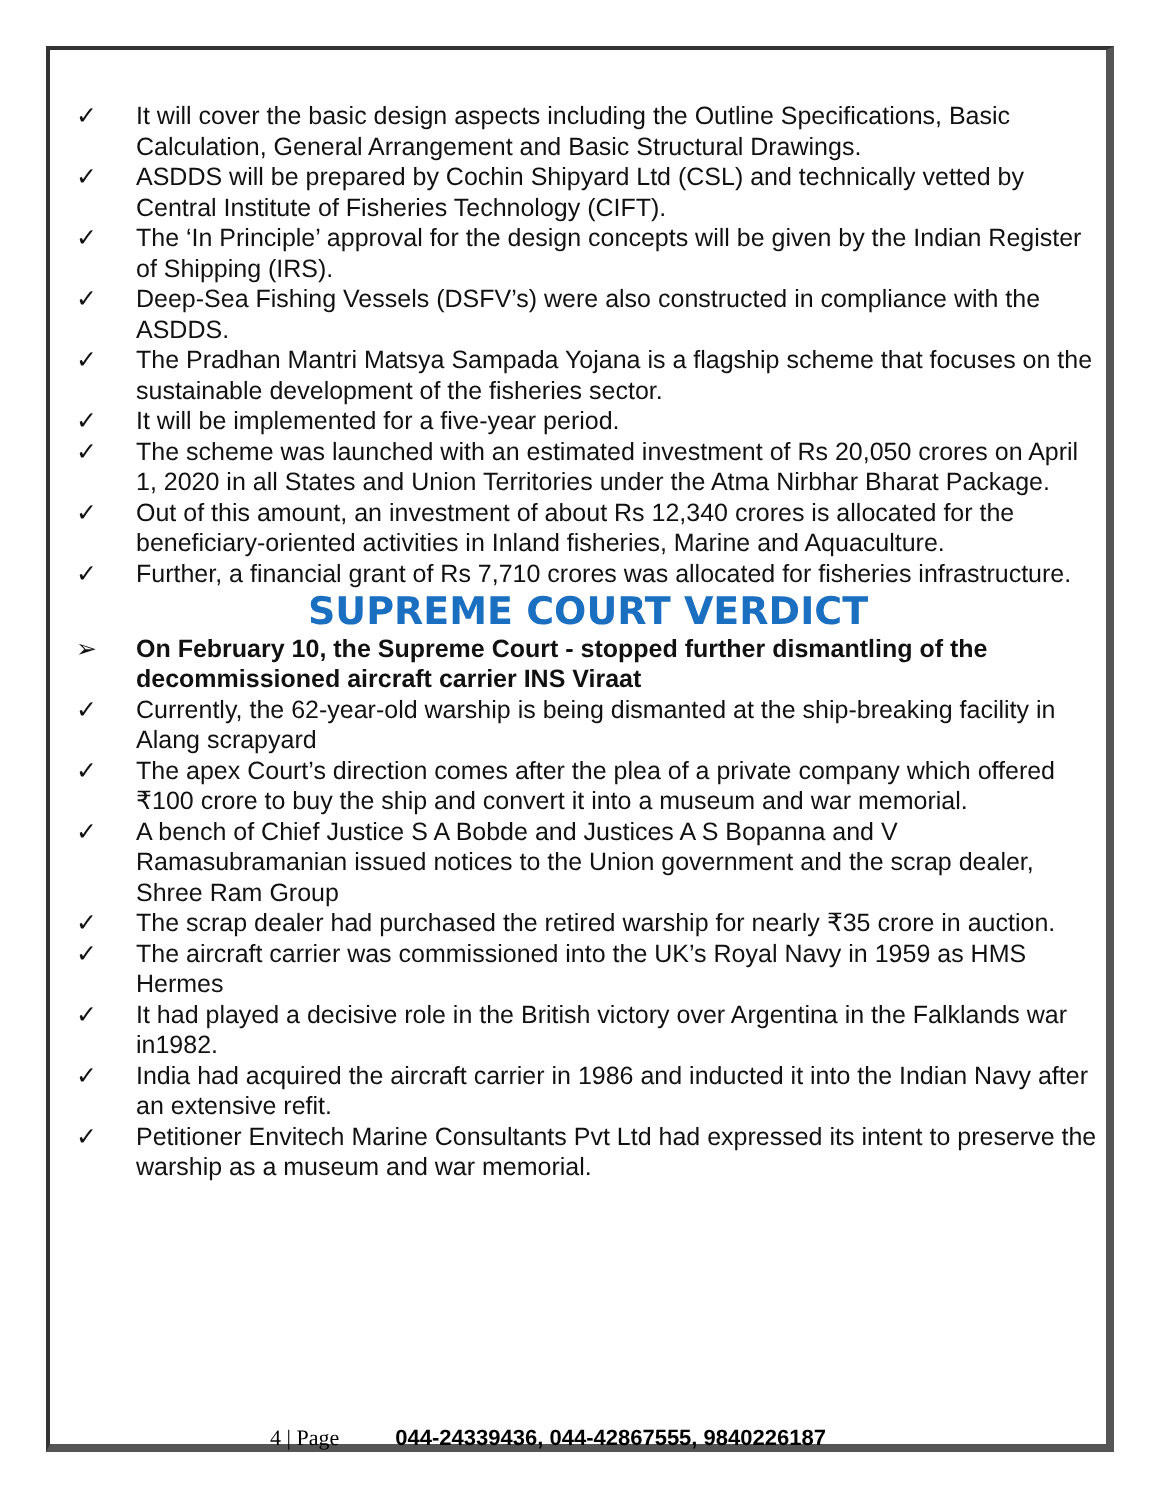✓ It will cover the basic design aspects including the Outline Specifications, Basic Calculation, General Arrangement and Basic Structural Drawings.
✓ ASDDS will be prepared by Cochin Shipyard Ltd (CSL) and technically vetted by Central Institute of Fisheries Technology (CIFT).
✓ The ‘In Principle’ approval for the design concepts will be given by the Indian Register of Shipping (IRS).
✓ Deep-Sea Fishing Vessels (DSFV’s) were also constructed in compliance with the ASDDS.
✓ The Pradhan Mantri Matsya Sampada Yojana is a flagship scheme that focuses on the sustainable development of the fisheries sector.
✓ It will be implemented for a five-year period.
✓ The scheme was launched with an estimated investment of Rs 20,050 crores on April 1, 2020 in all States and Union Territories under the Atma Nirbhar Bharat Package.
✓ Out of this amount, an investment of about Rs 12,340 crores is allocated for the beneficiary-oriented activities in Inland fisheries, Marine and Aquaculture.
✓ Further, a financial grant of Rs 7,710 crores was allocated for fisheries infrastructure.
SUPREME COURT VERDICT
➢ On February 10, the Supreme Court - stopped further dismantling of the decommissioned aircraft carrier INS Viraat
✓ Currently, the 62-year-old warship is being dismanted at the ship-breaking facility in Alang scrapyard
✓ The apex Court’s direction comes after the plea of a private company which offered ₹100 crore to buy the ship and convert it into a museum and war memorial.
✓ A bench of Chief Justice S A Bobde and Justices A S Bopanna and V Ramasubramanian issued notices to the Union government and the scrap dealer, Shree Ram Group
✓ The scrap dealer had purchased the retired warship for nearly ₹35 crore in auction.
✓ The aircraft carrier was commissioned into the UK’s Royal Navy in 1959 as HMS Hermes
✓ It had played a decisive role in the British victory over Argentina in the Falklands war in1982.
✓ India had acquired the aircraft carrier in 1986 and inducted it into the Indian Navy after an extensive refit.
✓ Petitioner Envitech Marine Consultants Pvt Ltd had expressed its intent to preserve the warship as a museum and war memorial.
4 | Page 044-24339436, 044-42867555, 9840226187